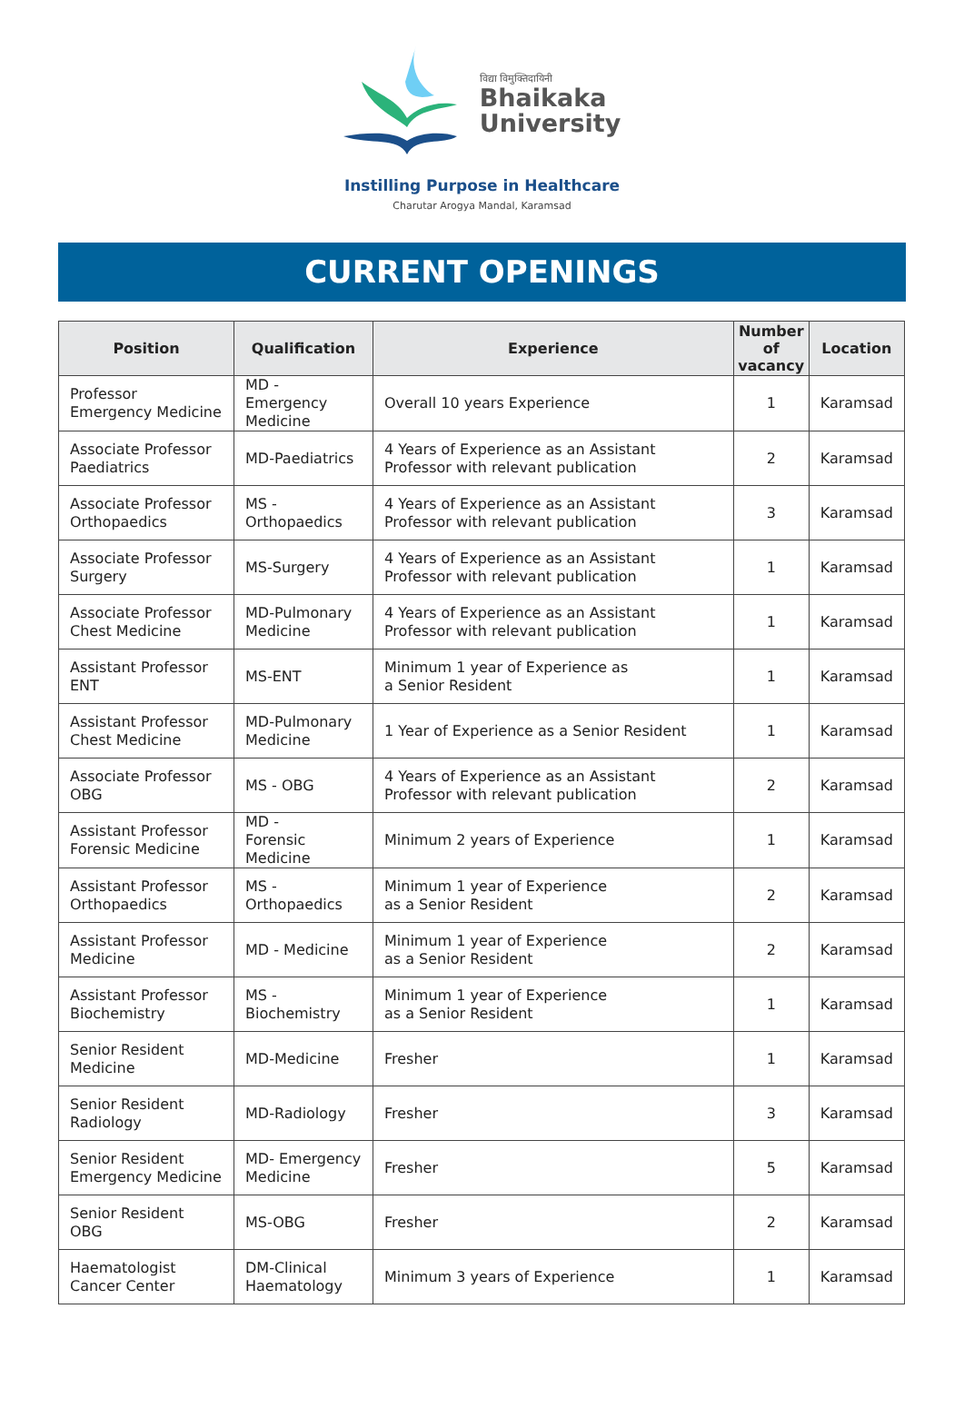विद्या विमुक्तिदायिनी
Bhaikaka
University
Instilling Purpose in Healthcare
Charutar Arogya Mandal, Karamsad
CURRENT OPENINGS
| Position | Qualification | Experience | Number of vacancy | Location |
| --- | --- | --- | --- | --- |
| Professor Emergency Medicine | MD - Emergency Medicine | Overall 10 years Experience | 1 | Karamsad |
| Associate Professor Paediatrics | MD-Paediatrics | 4 Years of Experience as an Assistant Professor with relevant publication | 2 | Karamsad |
| Associate Professor Orthopaedics | MS - Orthopaedics | 4 Years of Experience as an Assistant Professor with relevant publication | 3 | Karamsad |
| Associate Professor Surgery | MS-Surgery | 4 Years of Experience as an Assistant Professor with relevant publication | 1 | Karamsad |
| Associate Professor Chest Medicine | MD-Pulmonary Medicine | 4 Years of Experience as an Assistant Professor with relevant publication | 1 | Karamsad |
| Assistant Professor ENT | MS-ENT | Minimum 1 year of Experience as a Senior Resident | 1 | Karamsad |
| Assistant Professor Chest Medicine | MD-Pulmonary Medicine | 1 Year of Experience as a Senior Resident | 1 | Karamsad |
| Associate Professor OBG | MS - OBG | 4 Years of Experience as an Assistant Professor with relevant publication | 2 | Karamsad |
| Assistant Professor Forensic Medicine | MD - Forensic Medicine | Minimum 2 years of Experience | 1 | Karamsad |
| Assistant Professor Orthopaedics | MS - Orthopaedics | Minimum 1 year of Experience as a Senior Resident | 2 | Karamsad |
| Assistant Professor Medicine | MD - Medicine | Minimum 1 year of Experience as a Senior Resident | 2 | Karamsad |
| Assistant Professor Biochemistry | MS - Biochemistry | Minimum 1 year of Experience as a Senior Resident | 1 | Karamsad |
| Senior Resident Medicine | MD-Medicine | Fresher | 1 | Karamsad |
| Senior Resident Radiology | MD-Radiology | Fresher | 3 | Karamsad |
| Senior Resident Emergency Medicine | MD- Emergency Medicine | Fresher | 5 | Karamsad |
| Senior Resident OBG | MS-OBG | Fresher | 2 | Karamsad |
| Haematologist Cancer Center | DM-Clinical Haematology | Minimum 3 years of Experience | 1 | Karamsad |